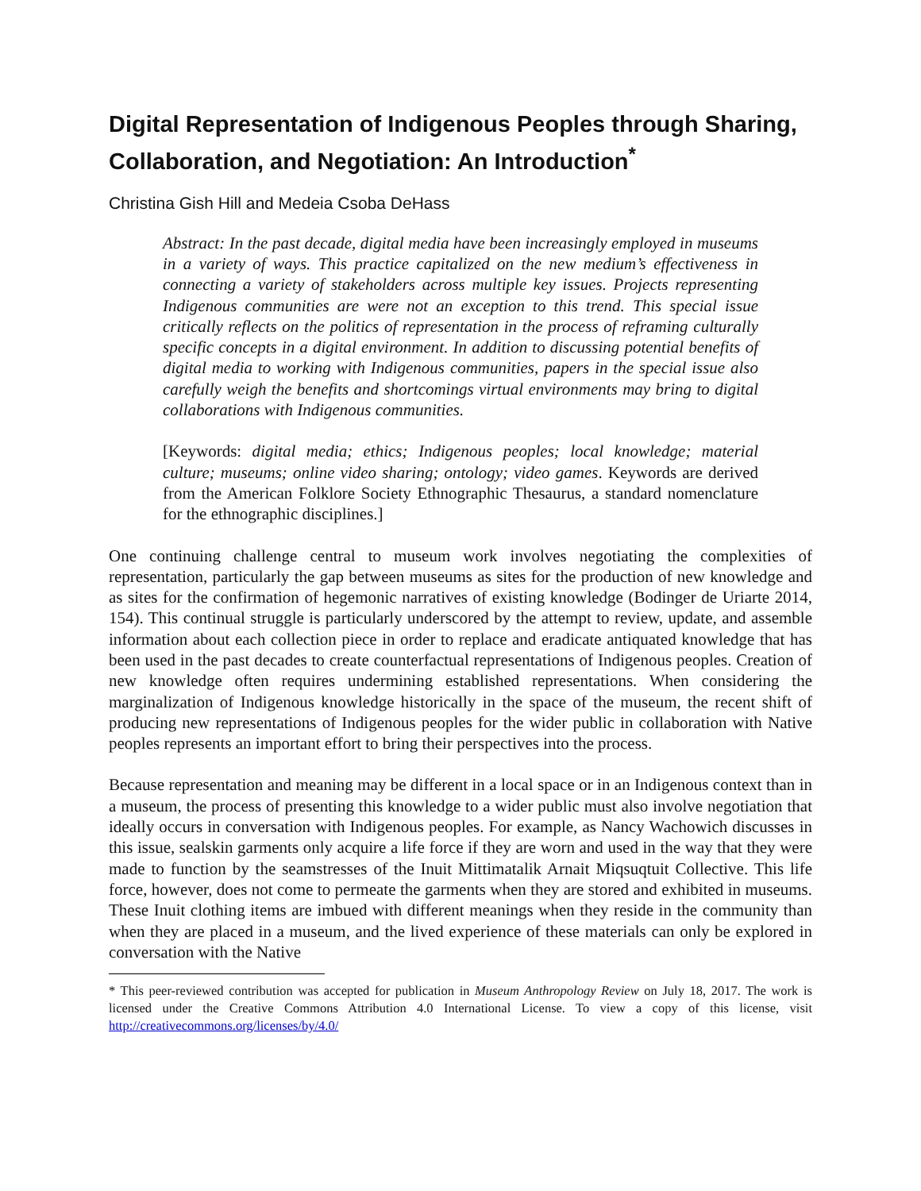Digital Representation of Indigenous Peoples through Sharing, Collaboration, and Negotiation: An Introduction<sup>*</sup>
Christina Gish Hill and Medeia Csoba DeHass
Abstract: In the past decade, digital media have been increasingly employed in museums in a variety of ways. This practice capitalized on the new medium’s effectiveness in connecting a variety of stakeholders across multiple key issues. Projects representing Indigenous communities are were not an exception to this trend. This special issue critically reflects on the politics of representation in the process of reframing culturally specific concepts in a digital environment. In addition to discussing potential benefits of digital media to working with Indigenous communities, papers in the special issue also carefully weigh the benefits and shortcomings virtual environments may bring to digital collaborations with Indigenous communities.
[Keywords: digital media; ethics; Indigenous peoples; local knowledge; material culture; museums; online video sharing; ontology; video games. Keywords are derived from the American Folklore Society Ethnographic Thesaurus, a standard nomenclature for the ethnographic disciplines.]
One continuing challenge central to museum work involves negotiating the complexities of representation, particularly the gap between museums as sites for the production of new knowledge and as sites for the confirmation of hegemonic narratives of existing knowledge (Bodinger de Uriarte 2014, 154). This continual struggle is particularly underscored by the attempt to review, update, and assemble information about each collection piece in order to replace and eradicate antiquated knowledge that has been used in the past decades to create counterfactual representations of Indigenous peoples. Creation of new knowledge often requires undermining established representations. When considering the marginalization of Indigenous knowledge historically in the space of the museum, the recent shift of producing new representations of Indigenous peoples for the wider public in collaboration with Native peoples represents an important effort to bring their perspectives into the process.
Because representation and meaning may be different in a local space or in an Indigenous context than in a museum, the process of presenting this knowledge to a wider public must also involve negotiation that ideally occurs in conversation with Indigenous peoples. For example, as Nancy Wachowich discusses in this issue, sealskin garments only acquire a life force if they are worn and used in the way that they were made to function by the seamstresses of the Inuit Mittimatalik Arnait Miqsuqtuit Collective. This life force, however, does not come to permeate the garments when they are stored and exhibited in museums. These Inuit clothing items are imbued with different meanings when they reside in the community than when they are placed in a museum, and the lived experience of these materials can only be explored in conversation with the Native
* This peer-reviewed contribution was accepted for publication in Museum Anthropology Review on July 18, 2017. The work is licensed under the Creative Commons Attribution 4.0 International License. To view a copy of this license, visit http://creativecommons.org/licenses/by/4.0/